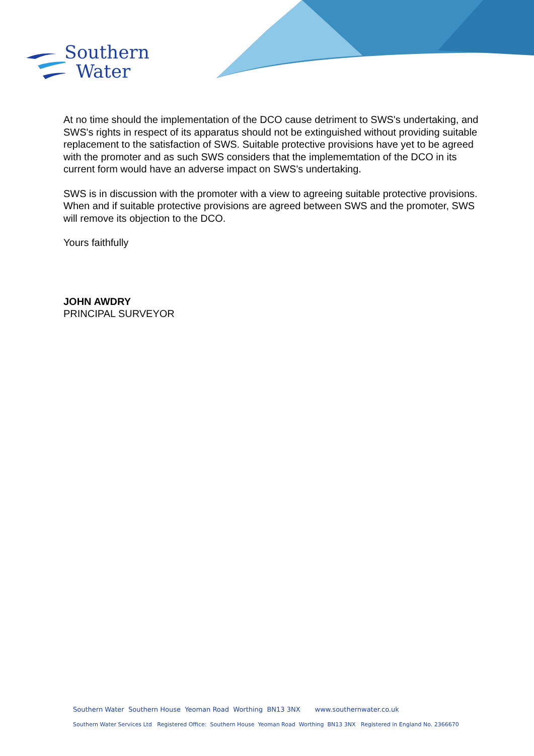Southern
Water
At no time should the implementation of the DCO cause detriment to SWS's undertaking, and SWS's rights in respect of its apparatus should not be extinguished without providing suitable replacement to the satisfaction of SWS. Suitable protective provisions have yet to be agreed with the promoter and as such SWS considers that the implememtation of the DCO in its current form would have an adverse impact on SWS's undertaking.
SWS is in discussion with the promoter with a view to agreeing suitable protective provisions. When and if suitable protective provisions are agreed between SWS and the promoter, SWS will remove its objection to the DCO.
Yours faithfully
JOHN AWDRY
PRINCIPAL SURVEYOR
Southern Water Southern House Yeoman Road Worthing BN13 3NX www.southernwater.co.uk
Southern Water Services Ltd Registered Office: Southern House Yeoman Road Worthing BN13 3NX Registered in England No. 2366670